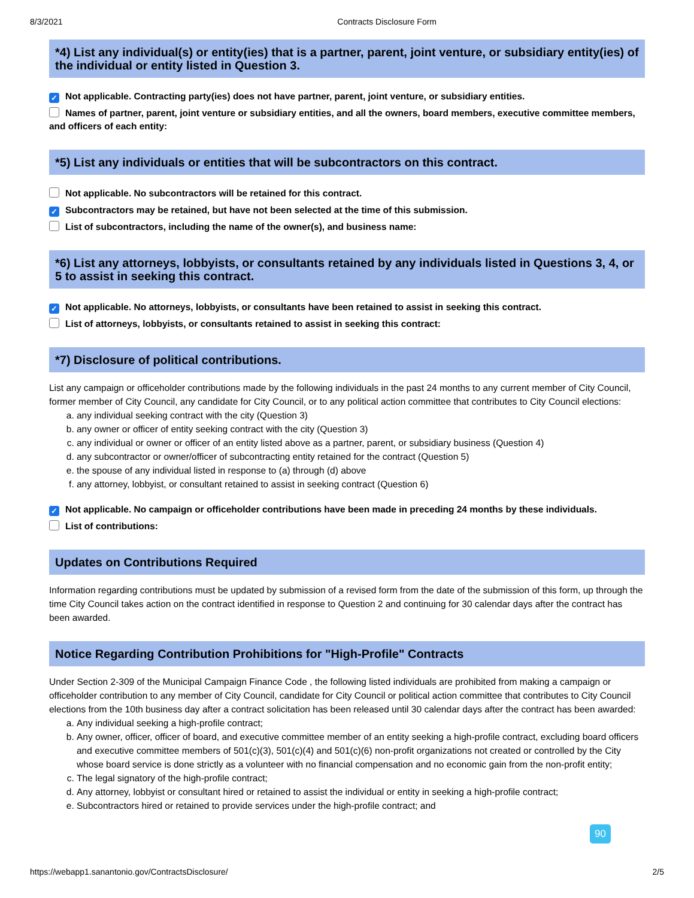8/3/2021 Contracts Disclosure Form
*4) List any individual(s) or entity(ies) that is a partner, parent, joint venture, or subsidiary entity(ies) of the individual or entity listed in Question 3.
✓ Not applicable. Contracting party(ies) does not have partner, parent, joint venture, or subsidiary entities.
Names of partner, parent, joint venture or subsidiary entities, and all the owners, board members, executive committee members, and officers of each entity:
*5) List any individuals or entities that will be subcontractors on this contract.
Not applicable. No subcontractors will be retained for this contract.
✓ Subcontractors may be retained, but have not been selected at the time of this submission.
List of subcontractors, including the name of the owner(s), and business name:
*6) List any attorneys, lobbyists, or consultants retained by any individuals listed in Questions 3, 4, or 5 to assist in seeking this contract.
✓ Not applicable. No attorneys, lobbyists, or consultants have been retained to assist in seeking this contract.
List of attorneys, lobbyists, or consultants retained to assist in seeking this contract:
*7) Disclosure of political contributions.
List any campaign or officeholder contributions made by the following individuals in the past 24 months to any current member of City Council, former member of City Council, any candidate for City Council, or to any political action committee that contributes to City Council elections:
a. any individual seeking contract with the city (Question 3)
b. any owner or officer of entity seeking contract with the city (Question 3)
c. any individual or owner or officer of an entity listed above as a partner, parent, or subsidiary business (Question 4)
d. any subcontractor or owner/officer of subcontracting entity retained for the contract (Question 5)
e. the spouse of any individual listed in response to (a) through (d) above
f. any attorney, lobbyist, or consultant retained to assist in seeking contract (Question 6)
✓ Not applicable. No campaign or officeholder contributions have been made in preceding 24 months by these individuals.
List of contributions:
Updates on Contributions Required
Information regarding contributions must be updated by submission of a revised form from the date of the submission of this form, up through the time City Council takes action on the contract identified in response to Question 2 and continuing for 30 calendar days after the contract has been awarded.
Notice Regarding Contribution Prohibitions for "High-Profile" Contracts
Under Section 2-309 of the Municipal Campaign Finance Code , the following listed individuals are prohibited from making a campaign or officeholder contribution to any member of City Council, candidate for City Council or political action committee that contributes to City Council elections from the 10th business day after a contract solicitation has been released until 30 calendar days after the contract has been awarded:
a. Any individual seeking a high-profile contract;
b. Any owner, officer, officer of board, and executive committee member of an entity seeking a high-profile contract, excluding board officers and executive committee members of 501(c)(3), 501(c)(4) and 501(c)(6) non-profit organizations not created or controlled by the City whose board service is done strictly as a volunteer with no financial compensation and no economic gain from the non-profit entity;
c. The legal signatory of the high-profile contract;
d. Any attorney, lobbyist or consultant hired or retained to assist the individual or entity in seeking a high-profile contract;
e. Subcontractors hired or retained to provide services under the high-profile contract; and
90
https://webapp1.sanantonio.gov/ContractsDisclosure/ 2/5